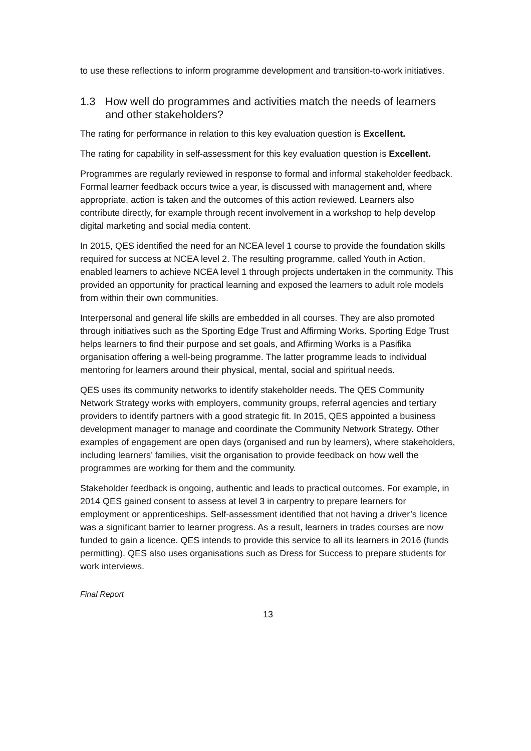to use these reflections to inform programme development and transition-to-work initiatives.
1.3 How well do programmes and activities match the needs of learners and other stakeholders?
The rating for performance in relation to this key evaluation question is Excellent.
The rating for capability in self-assessment for this key evaluation question is Excellent.
Programmes are regularly reviewed in response to formal and informal stakeholder feedback. Formal learner feedback occurs twice a year, is discussed with management and, where appropriate, action is taken and the outcomes of this action reviewed. Learners also contribute directly, for example through recent involvement in a workshop to help develop digital marketing and social media content.
In 2015, QES identified the need for an NCEA level 1 course to provide the foundation skills required for success at NCEA level 2. The resulting programme, called Youth in Action, enabled learners to achieve NCEA level 1 through projects undertaken in the community. This provided an opportunity for practical learning and exposed the learners to adult role models from within their own communities.
Interpersonal and general life skills are embedded in all courses. They are also promoted through initiatives such as the Sporting Edge Trust and Affirming Works. Sporting Edge Trust helps learners to find their purpose and set goals, and Affirming Works is a Pasifika organisation offering a well-being programme. The latter programme leads to individual mentoring for learners around their physical, mental, social and spiritual needs.
QES uses its community networks to identify stakeholder needs. The QES Community Network Strategy works with employers, community groups, referral agencies and tertiary providers to identify partners with a good strategic fit. In 2015, QES appointed a business development manager to manage and coordinate the Community Network Strategy. Other examples of engagement are open days (organised and run by learners), where stakeholders, including learners’ families, visit the organisation to provide feedback on how well the programmes are working for them and the community.
Stakeholder feedback is ongoing, authentic and leads to practical outcomes. For example, in 2014 QES gained consent to assess at level 3 in carpentry to prepare learners for employment or apprenticeships. Self-assessment identified that not having a driver’s licence was a significant barrier to learner progress. As a result, learners in trades courses are now funded to gain a licence. QES intends to provide this service to all its learners in 2016 (funds permitting). QES also uses organisations such as Dress for Success to prepare students for work interviews.
Final Report
13